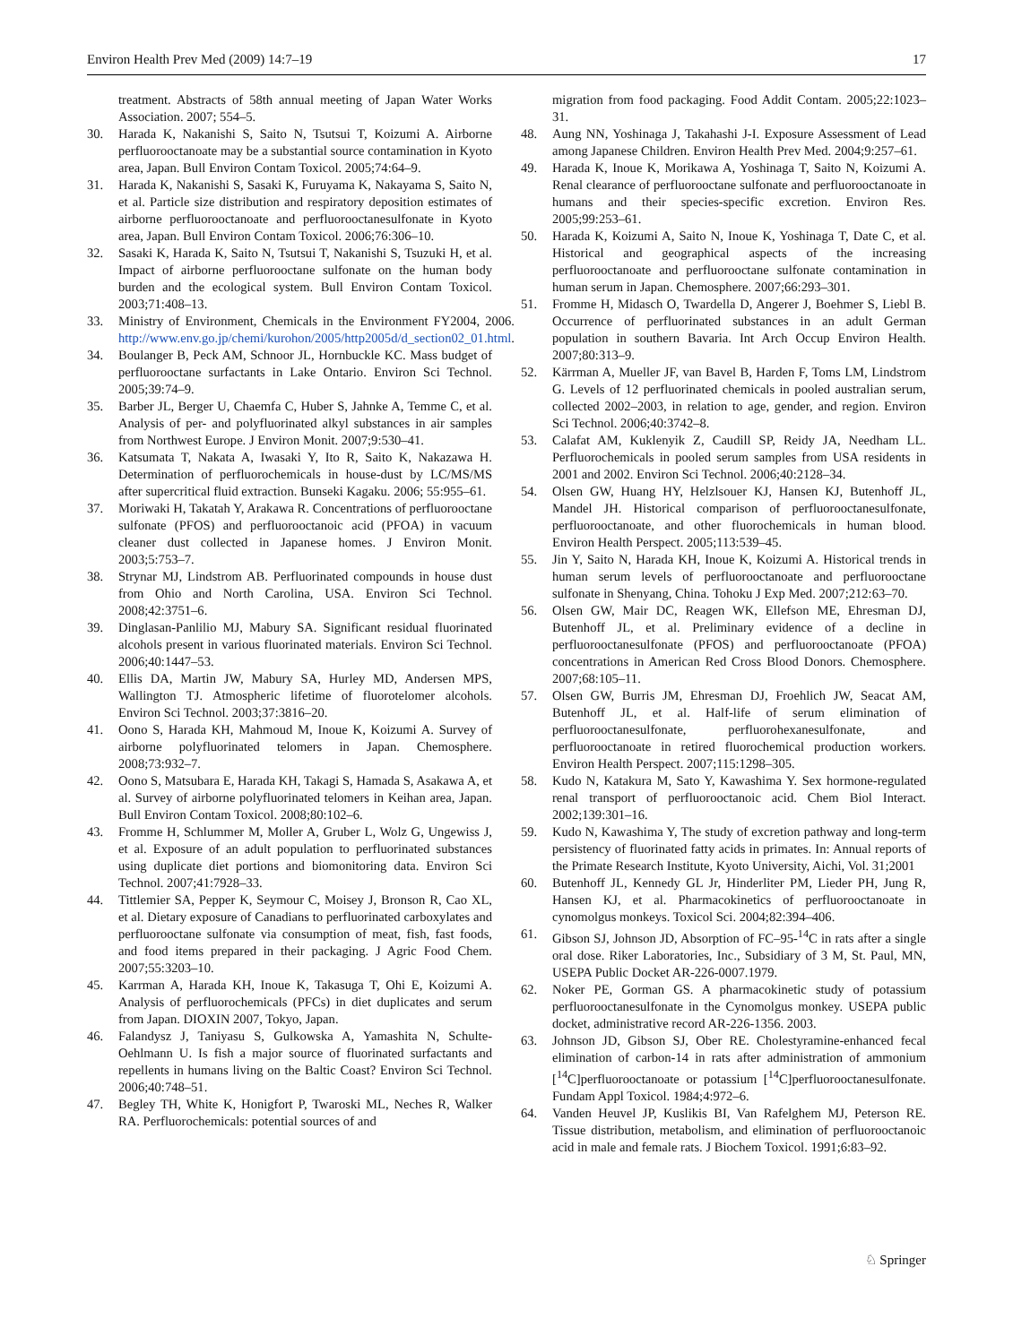Environ Health Prev Med (2009) 14:7–19 17
treatment. Abstracts of 58th annual meeting of Japan Water Works Association. 2007; 554–5.
30. Harada K, Nakanishi S, Saito N, Tsutsui T, Koizumi A. Airborne perfluorooctanoate may be a substantial source contamination in Kyoto area, Japan. Bull Environ Contam Toxicol. 2005;74:64–9.
31. Harada K, Nakanishi S, Sasaki K, Furuyama K, Nakayama S, Saito N, et al. Particle size distribution and respiratory deposition estimates of airborne perfluorooctanoate and perfluorooctanesulfonate in Kyoto area, Japan. Bull Environ Contam Toxicol. 2006;76:306–10.
32. Sasaki K, Harada K, Saito N, Tsutsui T, Nakanishi S, Tsuzuki H, et al. Impact of airborne perfluorooctane sulfonate on the human body burden and the ecological system. Bull Environ Contam Toxicol. 2003;71:408–13.
33. Ministry of Environment, Chemicals in the Environment FY2004, 2006. http://www.env.go.jp/chemi/kurohon/2005/http2005d/d_section02_01.html.
34. Boulanger B, Peck AM, Schnoor JL, Hornbuckle KC. Mass budget of perfluorooctane surfactants in Lake Ontario. Environ Sci Technol. 2005;39:74–9.
35. Barber JL, Berger U, Chaemfa C, Huber S, Jahnke A, Temme C, et al. Analysis of per- and polyfluorinated alkyl substances in air samples from Northwest Europe. J Environ Monit. 2007;9:530–41.
36. Katsumata T, Nakata A, Iwasaki Y, Ito R, Saito K, Nakazawa H. Determination of perfluorochemicals in house-dust by LC/MS/MS after supercritical fluid extraction. Bunseki Kagaku. 2006; 55:955–61.
37. Moriwaki H, Takatah Y, Arakawa R. Concentrations of perfluorooctane sulfonate (PFOS) and perfluorooctanoic acid (PFOA) in vacuum cleaner dust collected in Japanese homes. J Environ Monit. 2003;5:753–7.
38. Strynar MJ, Lindstrom AB. Perfluorinated compounds in house dust from Ohio and North Carolina, USA. Environ Sci Technol. 2008;42:3751–6.
39. Dinglasan-Panlilio MJ, Mabury SA. Significant residual fluorinated alcohols present in various fluorinated materials. Environ Sci Technol. 2006;40:1447–53.
40. Ellis DA, Martin JW, Mabury SA, Hurley MD, Andersen MPS, Wallington TJ. Atmospheric lifetime of fluorotelomer alcohols. Environ Sci Technol. 2003;37:3816–20.
41. Oono S, Harada KH, Mahmoud M, Inoue K, Koizumi A. Survey of airborne polyfluorinated telomers in Japan. Chemosphere. 2008;73:932–7.
42. Oono S, Matsubara E, Harada KH, Takagi S, Hamada S, Asakawa A, et al. Survey of airborne polyfluorinated telomers in Keihan area, Japan. Bull Environ Contam Toxicol. 2008;80:102–6.
43. Fromme H, Schlummer M, Moller A, Gruber L, Wolz G, Ungewiss J, et al. Exposure of an adult population to perfluorinated substances using duplicate diet portions and biomonitoring data. Environ Sci Technol. 2007;41:7928–33.
44. Tittlemier SA, Pepper K, Seymour C, Moisey J, Bronson R, Cao XL, et al. Dietary exposure of Canadians to perfluorinated carboxylates and perfluorooctane sulfonate via consumption of meat, fish, fast foods, and food items prepared in their packaging. J Agric Food Chem. 2007;55:3203–10.
45. Karrman A, Harada KH, Inoue K, Takasuga T, Ohi E, Koizumi A. Analysis of perfluorochemicals (PFCs) in diet duplicates and serum from Japan. DIOXIN 2007, Tokyo, Japan.
46. Falandysz J, Taniyasu S, Gulkowska A, Yamashita N, Schulte-Oehlmann U. Is fish a major source of fluorinated surfactants and repellents in humans living on the Baltic Coast? Environ Sci Technol. 2006;40:748–51.
47. Begley TH, White K, Honigfort P, Twaroski ML, Neches R, Walker RA. Perfluorochemicals: potential sources of and
migration from food packaging. Food Addit Contam. 2005;22:1023–31.
48. Aung NN, Yoshinaga J, Takahashi J-I. Exposure Assessment of Lead among Japanese Children. Environ Health Prev Med. 2004;9:257–61.
49. Harada K, Inoue K, Morikawa A, Yoshinaga T, Saito N, Koizumi A. Renal clearance of perfluorooctane sulfonate and perfluorooctanoate in humans and their species-specific excretion. Environ Res. 2005;99:253–61.
50. Harada K, Koizumi A, Saito N, Inoue K, Yoshinaga T, Date C, et al. Historical and geographical aspects of the increasing perfluorooctanoate and perfluorooctane sulfonate contamination in human serum in Japan. Chemosphere. 2007;66:293–301.
51. Fromme H, Midasch O, Twardella D, Angerer J, Boehmer S, Liebl B. Occurrence of perfluorinated substances in an adult German population in southern Bavaria. Int Arch Occup Environ Health. 2007;80:313–9.
52. Kärrman A, Mueller JF, van Bavel B, Harden F, Toms LM, Lindstrom G. Levels of 12 perfluorinated chemicals in pooled australian serum, collected 2002–2003, in relation to age, gender, and region. Environ Sci Technol. 2006;40:3742–8.
53. Calafat AM, Kuklenyik Z, Caudill SP, Reidy JA, Needham LL. Perfluorochemicals in pooled serum samples from USA residents in 2001 and 2002. Environ Sci Technol. 2006;40:2128–34.
54. Olsen GW, Huang HY, Helzlsouer KJ, Hansen KJ, Butenhoff JL, Mandel JH. Historical comparison of perfluorooctanesulfonate, perfluorooctanoate, and other fluorochemicals in human blood. Environ Health Perspect. 2005;113:539–45.
55. Jin Y, Saito N, Harada KH, Inoue K, Koizumi A. Historical trends in human serum levels of perfluorooctanoate and perfluorooctane sulfonate in Shenyang, China. Tohoku J Exp Med. 2007;212:63–70.
56. Olsen GW, Mair DC, Reagen WK, Ellefson ME, Ehresman DJ, Butenhoff JL, et al. Preliminary evidence of a decline in perfluorooctanesulfonate (PFOS) and perfluorooctanoate (PFOA) concentrations in American Red Cross Blood Donors. Chemosphere. 2007;68:105–11.
57. Olsen GW, Burris JM, Ehresman DJ, Froehlich JW, Seacat AM, Butenhoff JL, et al. Half-life of serum elimination of perfluorooctanesulfonate, perfluorohexanesulfonate, and perfluorooctanoate in retired fluorochemical production workers. Environ Health Perspect. 2007;115:1298–305.
58. Kudo N, Katakura M, Sato Y, Kawashima Y. Sex hormone-regulated renal transport of perfluorooctanoic acid. Chem Biol Interact. 2002;139:301–16.
59. Kudo N, Kawashima Y, The study of excretion pathway and long-term persistency of fluorinated fatty acids in primates. In: Annual reports of the Primate Research Institute, Kyoto University, Aichi, Vol. 31;2001
60. Butenhoff JL, Kennedy GL Jr, Hinderliter PM, Lieder PH, Jung R, Hansen KJ, et al. Pharmacokinetics of perfluorooctanoate in cynomolgus monkeys. Toxicol Sci. 2004;82:394–406.
61. Gibson SJ, Johnson JD, Absorption of FC–95-<sup>14</sup>C in rats after a single oral dose. Riker Laboratories, Inc., Subsidiary of 3 M, St. Paul, MN, USEPA Public Docket AR-226-0007.1979.
62. Noker PE, Gorman GS. A pharmacokinetic study of potassium perfluorooctanesulfonate in the Cynomolgus monkey. USEPA public docket, administrative record AR-226-1356. 2003.
63. Johnson JD, Gibson SJ, Ober RE. Cholestyramine-enhanced fecal elimination of carbon-14 in rats after administration of ammonium [<sup>14</sup>C]perfluorooctanoate or potassium [<sup>14</sup>C]perfluorooctanesulfonate. Fundam Appl Toxicol. 1984;4:972–6.
64. Vanden Heuvel JP, Kuslikis BI, Van Rafelghem MJ, Peterson RE. Tissue distribution, metabolism, and elimination of perfluorooctanoic acid in male and female rats. J Biochem Toxicol. 1991;6:83–92.
♘ Springer